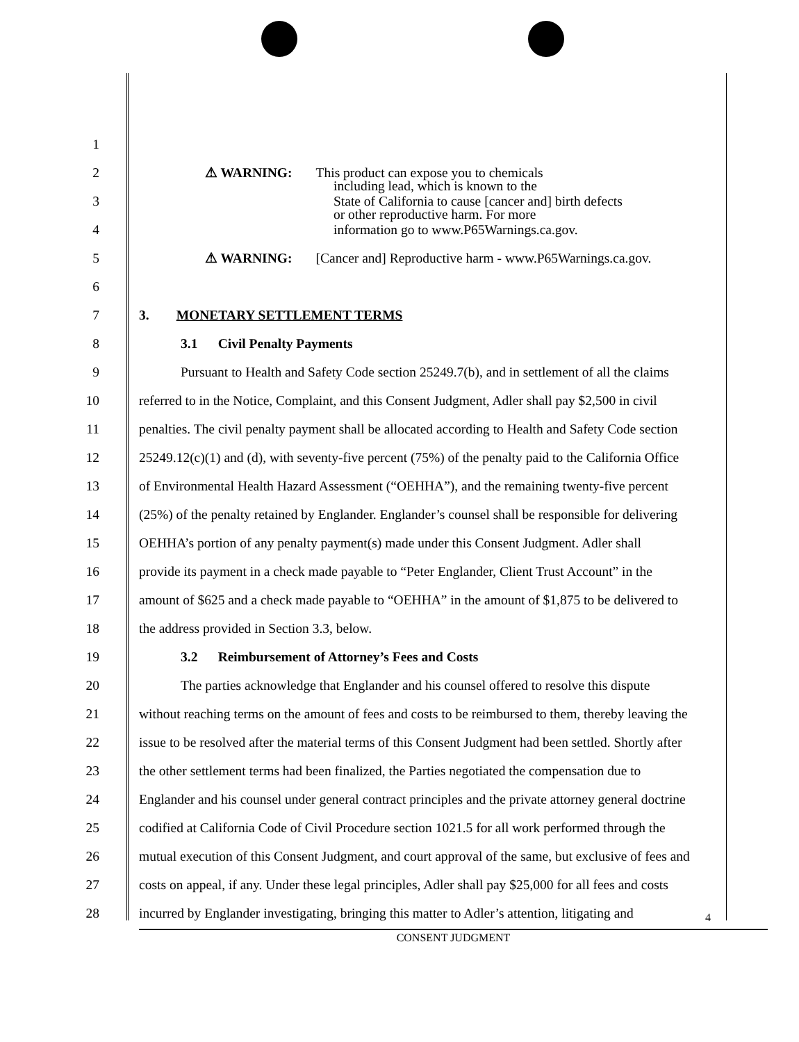1
2 ⚠ WARNING: This product can expose you to chemicals
3 including lead, which is known to the
State of California to cause [cancer and] birth defects
4 or other reproductive harm. For more
information go to www.P65Warnings.ca.gov.
5 ⚠ WARNING: [Cancer and] Reproductive harm - www.P65Warnings.ca.gov.
6
7 3. MONETARY SETTLEMENT TERMS
8 3.1 Civil Penalty Payments
9 Pursuant to Health and Safety Code section 25249.7(b), and in settlement of all the claims
10 referred to in the Notice, Complaint, and this Consent Judgment, Adler shall pay $2,500 in civil
11 penalties. The civil penalty payment shall be allocated according to Health and Safety Code section
12 25249.12(c)(1) and (d), with seventy-five percent (75%) of the penalty paid to the California Office
13 of Environmental Health Hazard Assessment (“OEHHA”), and the remaining twenty-five percent
14 (25%) of the penalty retained by Englander. Englander’s counsel shall be responsible for delivering
15 OEHHA’s portion of any penalty payment(s) made under this Consent Judgment. Adler shall
16 provide its payment in a check made payable to “Peter Englander, Client Trust Account” in the
17 amount of $625 and a check made payable to “OEHHA” in the amount of $1,875 to be delivered to
18 the address provided in Section 3.3, below.
19 3.2 Reimbursement of Attorney’s Fees and Costs
20 The parties acknowledge that Englander and his counsel offered to resolve this dispute
21 without reaching terms on the amount of fees and costs to be reimbursed to them, thereby leaving the
22 issue to be resolved after the material terms of this Consent Judgment had been settled. Shortly after
23 the other settlement terms had been finalized, the Parties negotiated the compensation due to
24 Englander and his counsel under general contract principles and the private attorney general doctrine
25 codified at California Code of Civil Procedure section 1021.5 for all work performed through the
26 mutual execution of this Consent Judgment, and court approval of the same, but exclusive of fees and
27 costs on appeal, if any. Under these legal principles, Adler shall pay $25,000 for all fees and costs
28 incurred by Englander investigating, bringing this matter to Adler’s attention, litigating and
4
CONSENT JUDGMENT